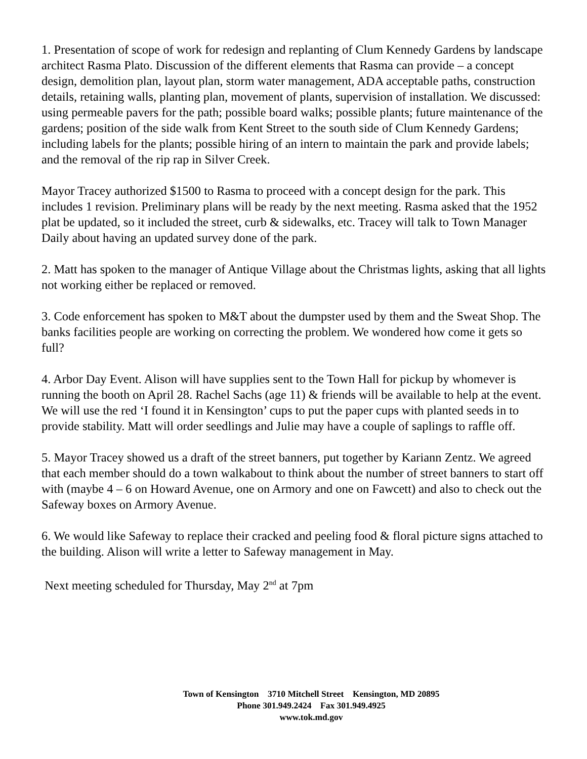1. Presentation of scope of work for redesign and replanting of Clum Kennedy Gardens by landscape architect Rasma Plato. Discussion of the different elements that Rasma can provide – a concept design, demolition plan, layout plan, storm water management, ADA acceptable paths, construction details, retaining walls, planting plan, movement of plants, supervision of installation. We discussed: using permeable pavers for the path; possible board walks; possible plants; future maintenance of the gardens; position of the side walk from Kent Street to the south side of Clum Kennedy Gardens; including labels for the plants; possible hiring of an intern to maintain the park and provide labels; and the removal of the rip rap in Silver Creek.
Mayor Tracey authorized $1500 to Rasma to proceed with a concept design for the park. This includes 1 revision. Preliminary plans will be ready by the next meeting. Rasma asked that the 1952 plat be updated, so it included the street, curb & sidewalks, etc. Tracey will talk to Town Manager Daily about having an updated survey done of the park.
2. Matt has spoken to the manager of Antique Village about the Christmas lights, asking that all lights not working either be replaced or removed.
3. Code enforcement has spoken to M&T about the dumpster used by them and the Sweat Shop. The banks facilities people are working on correcting the problem. We wondered how come it gets so full?
4. Arbor Day Event. Alison will have supplies sent to the Town Hall for pickup by whomever is running the booth on April 28. Rachel Sachs (age 11) & friends will be available to help at the event. We will use the red ‘I found it in Kensington’ cups to put the paper cups with planted seeds in to provide stability. Matt will order seedlings and Julie may have a couple of saplings to raffle off.
5. Mayor Tracey showed us a draft of the street banners, put together by Kariann Zentz. We agreed that each member should do a town walkabout to think about the number of street banners to start off with (maybe 4 – 6 on Howard Avenue, one on Armory and one on Fawcett) and also to check out the Safeway boxes on Armory Avenue.
6. We would like Safeway to replace their cracked and peeling food & floral picture signs attached to the building. Alison will write a letter to Safeway management in May.
Next meeting scheduled for Thursday, May 2<sup>nd</sup> at 7pm
Town of Kensington 3710 Mitchell Street Kensington, MD 20895
Phone 301.949.2424 Fax 301.949.4925
www.tok.md.gov